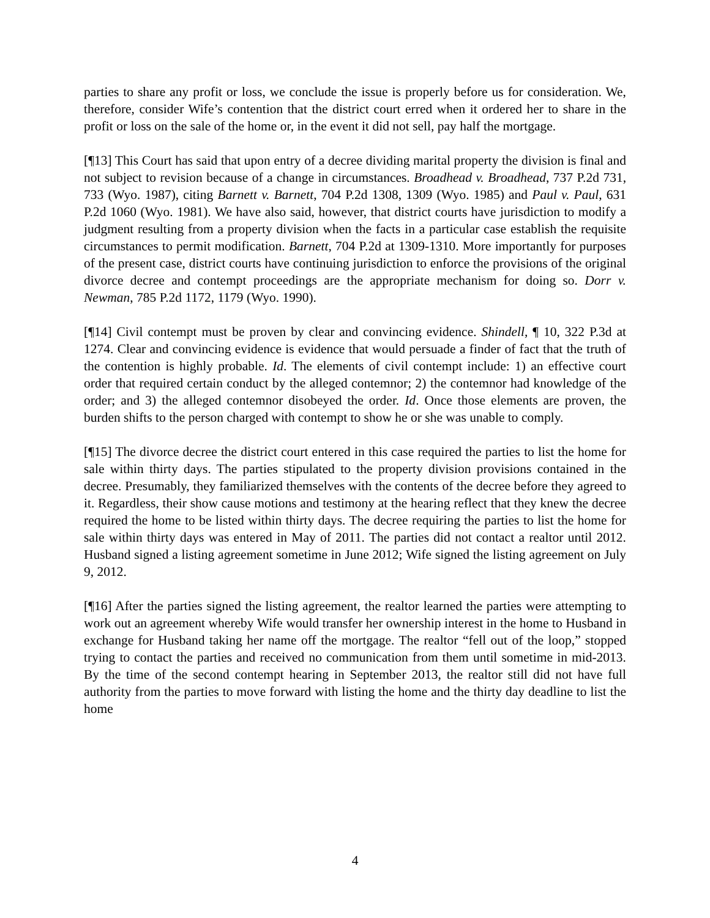parties to share any profit or loss, we conclude the issue is properly before us for consideration. We, therefore, consider Wife’s contention that the district court erred when it ordered her to share in the profit or loss on the sale of the home or, in the event it did not sell, pay half the mortgage.
[¶13] This Court has said that upon entry of a decree dividing marital property the division is final and not subject to revision because of a change in circumstances. Broadhead v. Broadhead, 737 P.2d 731, 733 (Wyo. 1987), citing Barnett v. Barnett, 704 P.2d 1308, 1309 (Wyo. 1985) and Paul v. Paul, 631 P.2d 1060 (Wyo. 1981). We have also said, however, that district courts have jurisdiction to modify a judgment resulting from a property division when the facts in a particular case establish the requisite circumstances to permit modification. Barnett, 704 P.2d at 1309-1310. More importantly for purposes of the present case, district courts have continuing jurisdiction to enforce the provisions of the original divorce decree and contempt proceedings are the appropriate mechanism for doing so. Dorr v. Newman, 785 P.2d 1172, 1179 (Wyo. 1990).
[¶14] Civil contempt must be proven by clear and convincing evidence. Shindell, ¶ 10, 322 P.3d at 1274. Clear and convincing evidence is evidence that would persuade a finder of fact that the truth of the contention is highly probable. Id. The elements of civil contempt include: 1) an effective court order that required certain conduct by the alleged contemnor; 2) the contemnor had knowledge of the order; and 3) the alleged contemnor disobeyed the order. Id. Once those elements are proven, the burden shifts to the person charged with contempt to show he or she was unable to comply.
[¶15] The divorce decree the district court entered in this case required the parties to list the home for sale within thirty days. The parties stipulated to the property division provisions contained in the decree. Presumably, they familiarized themselves with the contents of the decree before they agreed to it. Regardless, their show cause motions and testimony at the hearing reflect that they knew the decree required the home to be listed within thirty days. The decree requiring the parties to list the home for sale within thirty days was entered in May of 2011. The parties did not contact a realtor until 2012. Husband signed a listing agreement sometime in June 2012; Wife signed the listing agreement on July 9, 2012.
[¶16] After the parties signed the listing agreement, the realtor learned the parties were attempting to work out an agreement whereby Wife would transfer her ownership interest in the home to Husband in exchange for Husband taking her name off the mortgage. The realtor “fell out of the loop,” stopped trying to contact the parties and received no communication from them until sometime in mid-2013. By the time of the second contempt hearing in September 2013, the realtor still did not have full authority from the parties to move forward with listing the home and the thirty day deadline to list the home
4